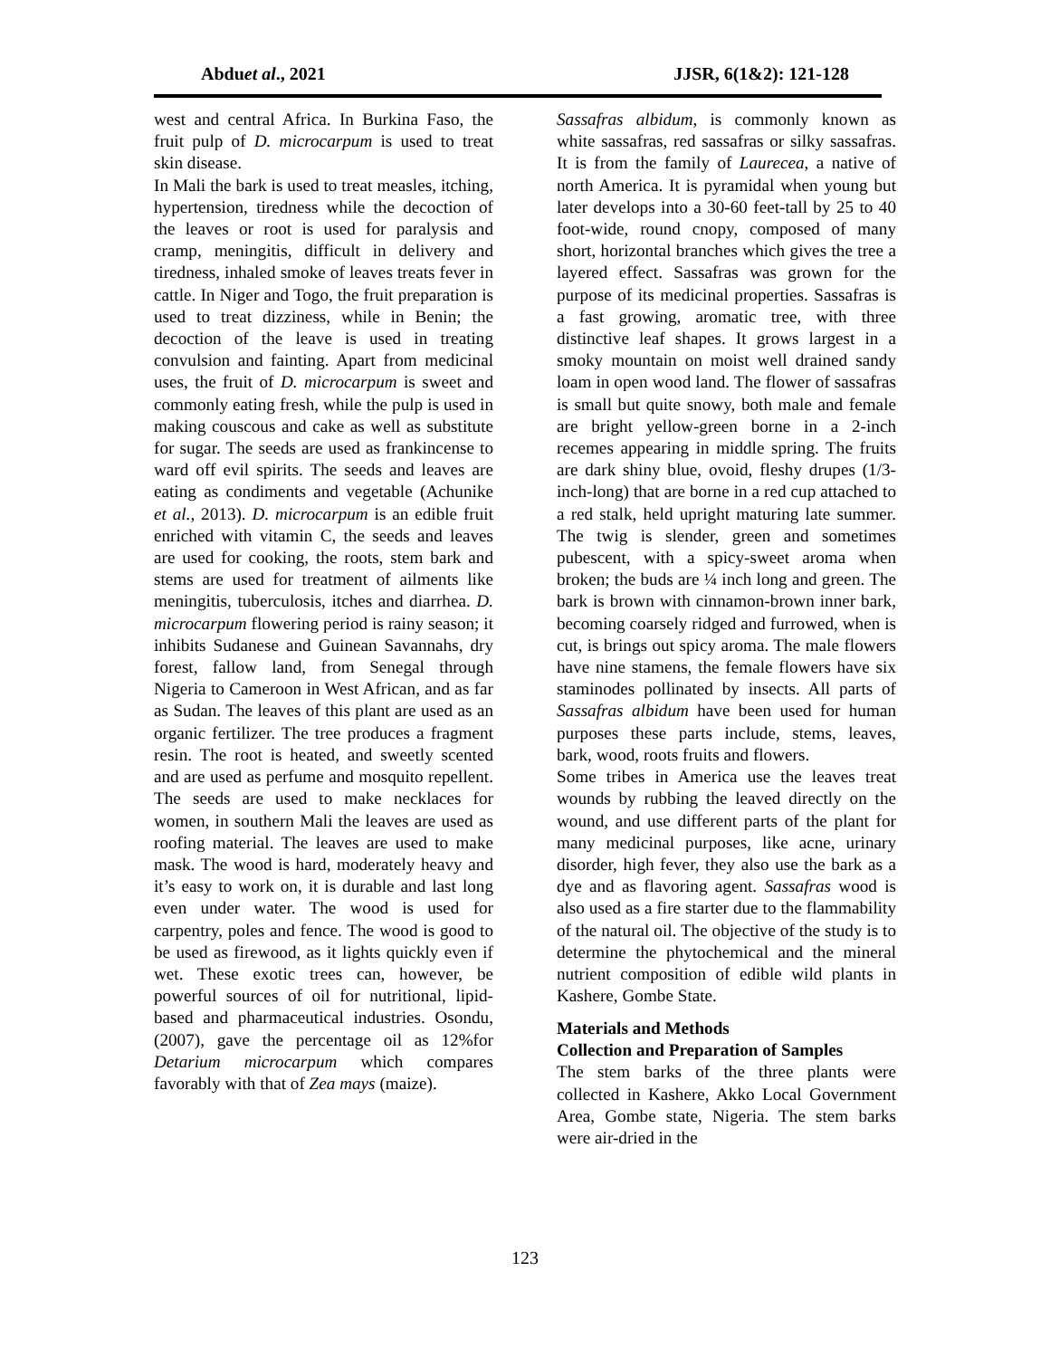Abduet al., 2021 JJSR, 6(1&2): 121-128
west and central Africa. In Burkina Faso, the fruit pulp of D. microcarpum is used to treat skin disease.
In Mali the bark is used to treat measles, itching, hypertension, tiredness while the decoction of the leaves or root is used for paralysis and cramp, meningitis, difficult in delivery and tiredness, inhaled smoke of leaves treats fever in cattle. In Niger and Togo, the fruit preparation is used to treat dizziness, while in Benin; the decoction of the leave is used in treating convulsion and fainting. Apart from medicinal uses, the fruit of D. microcarpum is sweet and commonly eating fresh, while the pulp is used in making couscous and cake as well as substitute for sugar. The seeds are used as frankincense to ward off evil spirits. The seeds and leaves are eating as condiments and vegetable (Achunike et al., 2013). D. microcarpum is an edible fruit enriched with vitamin C, the seeds and leaves are used for cooking, the roots, stem bark and stems are used for treatment of ailments like meningitis, tuberculosis, itches and diarrhea. D. microcarpum flowering period is rainy season; it inhibits Sudanese and Guinean Savannahs, dry forest, fallow land, from Senegal through Nigeria to Cameroon in West African, and as far as Sudan. The leaves of this plant are used as an organic fertilizer. The tree produces a fragment resin. The root is heated, and sweetly scented and are used as perfume and mosquito repellent. The seeds are used to make necklaces for women, in southern Mali the leaves are used as roofing material. The leaves are used to make mask. The wood is hard, moderately heavy and it’s easy to work on, it is durable and last long even under water. The wood is used for carpentry, poles and fence. The wood is good to be used as firewood, as it lights quickly even if wet. These exotic trees can, however, be powerful sources of oil for nutritional, lipid-based and pharmaceutical industries. Osondu, (2007), gave the percentage oil as 12%for Detarium microcarpum which compares favorably with that of Zea mays (maize).
Sassafras albidum, is commonly known as white sassafras, red sassafras or silky sassafras. It is from the family of Laurecea, a native of north America. It is pyramidal when young but later develops into a 30-60 feet-tall by 25 to 40 foot-wide, round cnopy, composed of many short, horizontal branches which gives the tree a layered effect. Sassafras was grown for the purpose of its medicinal properties. Sassafras is a fast growing, aromatic tree, with three distinctive leaf shapes. It grows largest in a smoky mountain on moist well drained sandy loam in open wood land. The flower of sassafras is small but quite snowy, both male and female are bright yellow-green borne in a 2-inch recemes appearing in middle spring. The fruits are dark shiny blue, ovoid, fleshy drupes (1/3-inch-long) that are borne in a red cup attached to a red stalk, held upright maturing late summer. The twig is slender, green and sometimes pubescent, with a spicy-sweet aroma when broken; the buds are ¼ inch long and green. The bark is brown with cinnamon-brown inner bark, becoming coarsely ridged and furrowed, when is cut, is brings out spicy aroma. The male flowers have nine stamens, the female flowers have six staminodes pollinated by insects. All parts of Sassafras albidum have been used for human purposes these parts include, stems, leaves, bark, wood, roots fruits and flowers.
Some tribes in America use the leaves treat wounds by rubbing the leaved directly on the wound, and use different parts of the plant for many medicinal purposes, like acne, urinary disorder, high fever, they also use the bark as a dye and as flavoring agent. Sassafras wood is also used as a fire starter due to the flammability of the natural oil. The objective of the study is to determine the phytochemical and the mineral nutrient composition of edible wild plants in Kashere, Gombe State.
Materials and Methods
Collection and Preparation of Samples
The stem barks of the three plants were collected in Kashere, Akko Local Government Area, Gombe state, Nigeria. The stem barks were air-dried in the
123